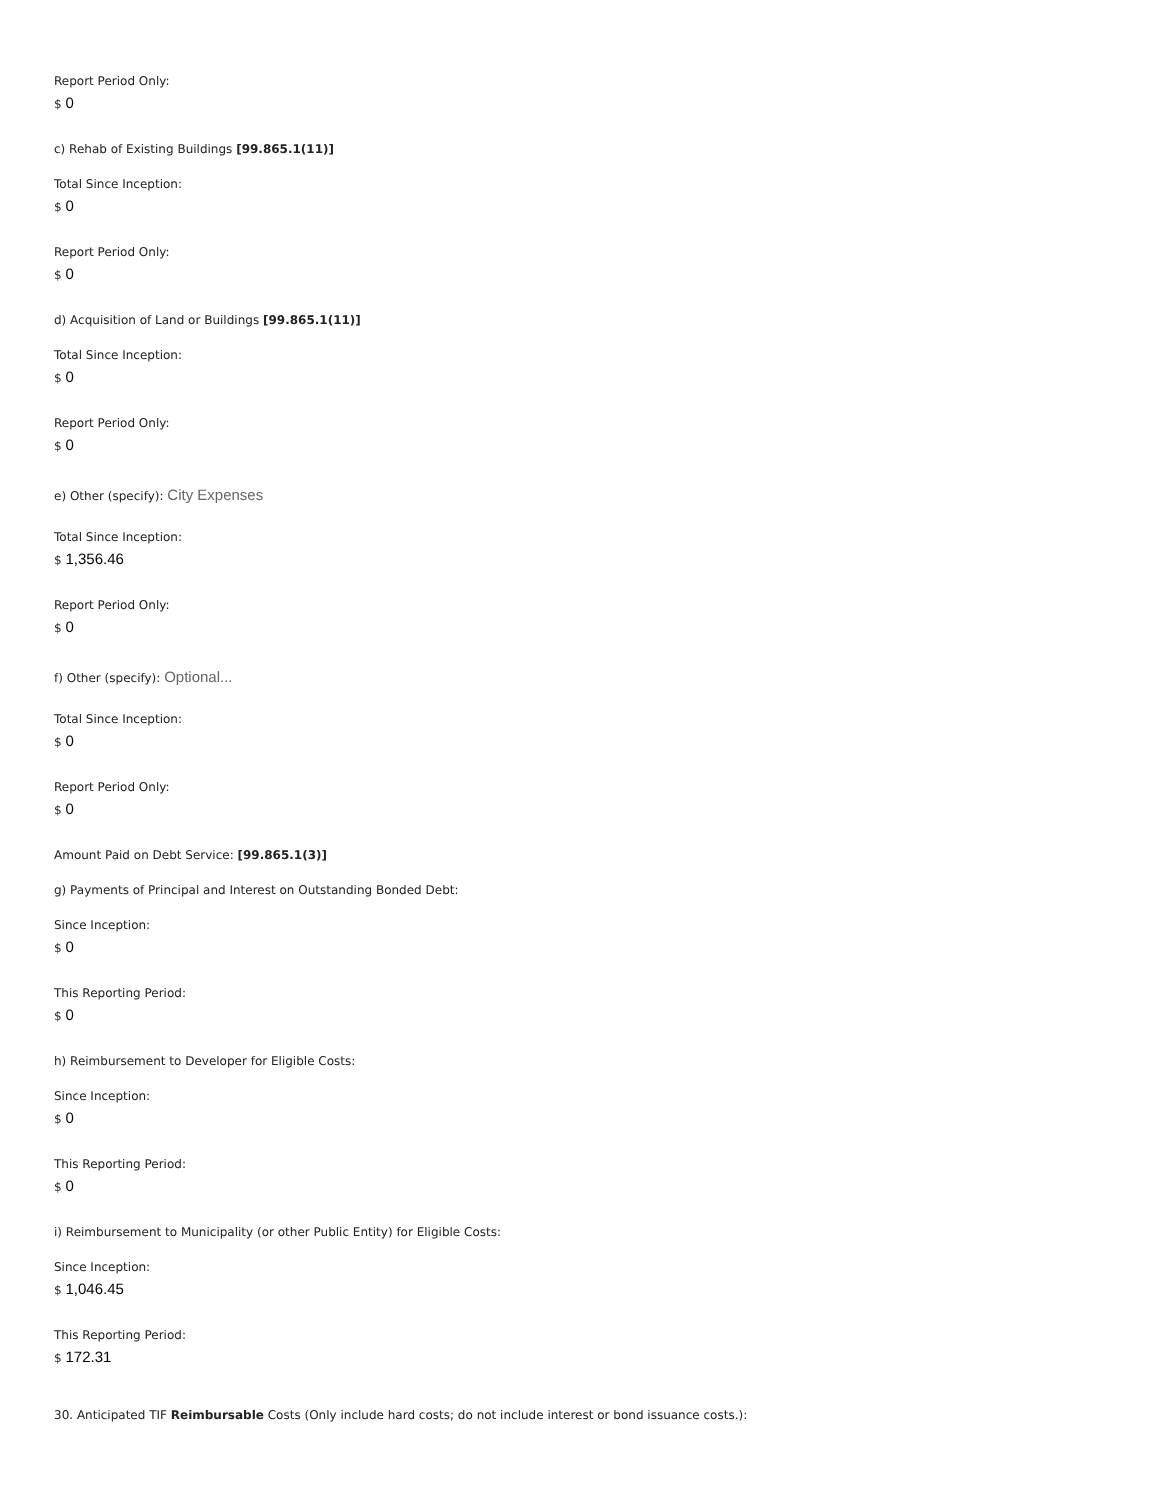Report Period Only:
$ 0
c) Rehab of Existing Buildings [99.865.1(11)]
Total Since Inception:
$ 0
Report Period Only:
$ 0
d) Acquisition of Land or Buildings [99.865.1(11)]
Total Since Inception:
$ 0
Report Period Only:
$ 0
e) Other (specify): City Expenses
Total Since Inception:
$ 1,356.46
Report Period Only:
$ 0
f) Other (specify): Optional...
Total Since Inception:
$ 0
Report Period Only:
$ 0
Amount Paid on Debt Service: [99.865.1(3)]
g) Payments of Principal and Interest on Outstanding Bonded Debt:
Since Inception:
$ 0
This Reporting Period:
$ 0
h) Reimbursement to Developer for Eligible Costs:
Since Inception:
$ 0
This Reporting Period:
$ 0
i) Reimbursement to Municipality (or other Public Entity) for Eligible Costs:
Since Inception:
$ 1,046.45
This Reporting Period:
$ 172.31
30. Anticipated TIF Reimbursable Costs (Only include hard costs; do not include interest or bond issuance costs.):